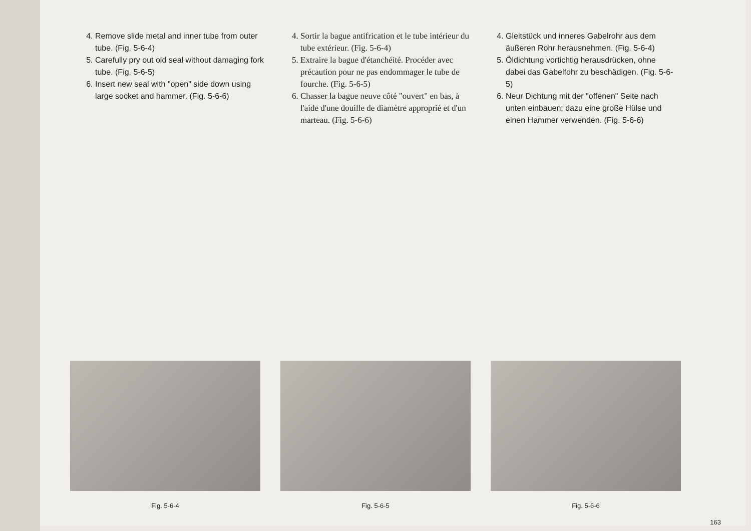4. Remove slide metal and inner tube from outer tube. (Fig. 5-6-4)
5. Carefully pry out old seal without damaging fork tube. (Fig. 5-6-5)
6. Insert new seal with "open" side down using large socket and hammer. (Fig. 5-6-6)
4. Sortir la bague antifrication et le tube intérieur du tube extérieur. (Fig. 5-6-4)
5. Extraire la bague d'étanchéité. Procéder avec précaution pour ne pas endommager le tube de fourche. (Fig. 5-6-5)
6. Chasser la bague neuve côté "ouvert" en bas, à l'aide d'une douille de diamètre approprié et d'un marteau. (Fig. 5-6-6)
4. Gleitstück und inneres Gabelrohr aus dem äußeren Rohr herausnehmen. (Fig. 5-6-4)
5. Öldichtung vortichtig herausdrücken, ohne dabei das Gabelfohr zu beschädigen. (Fig. 5-6-5)
6. Neur Dichtung mit der "offenen" Seite nach unten einbauen; dazu eine große Hülse und einen Hammer verwenden. (Fig. 5-6-6)
Fig. 5-6-4 Fig. 5-6-5 Fig. 5-6-6
163